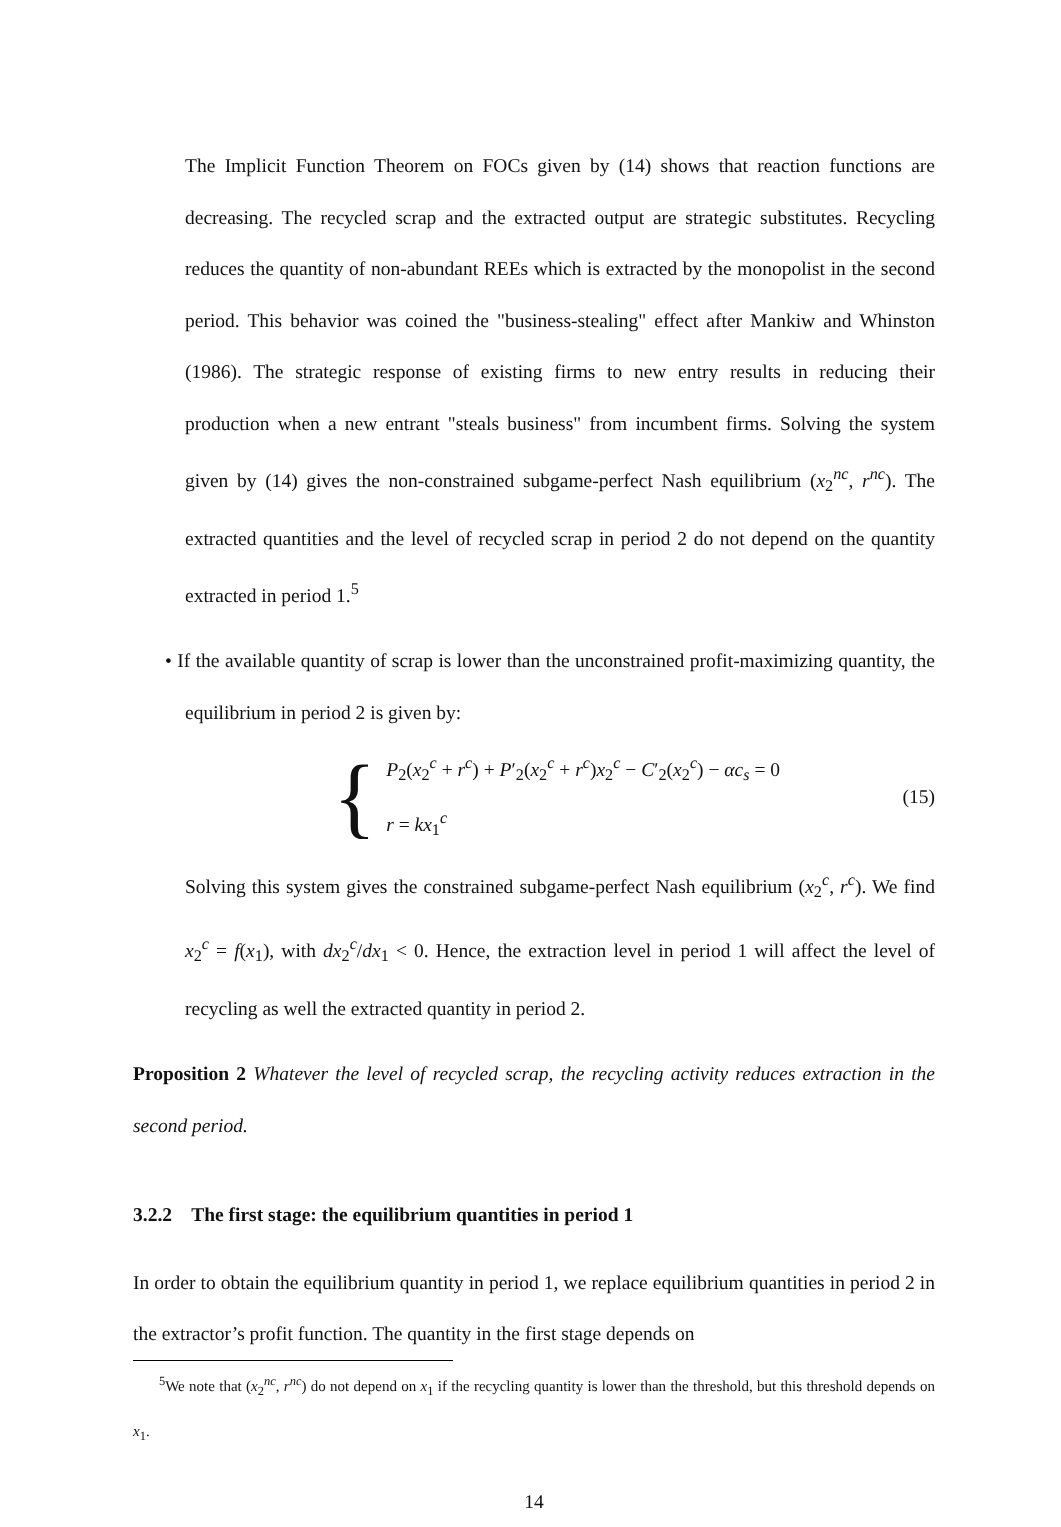The Implicit Function Theorem on FOCs given by (14) shows that reaction functions are decreasing. The recycled scrap and the extracted output are strategic substitutes. Recycling reduces the quantity of non-abundant REEs which is extracted by the monopolist in the second period. This behavior was coined the "business-stealing" effect after Mankiw and Whinston (1986). The strategic response of existing firms to new entry results in reducing their production when a new entrant "steals business" from incumbent firms. Solving the system given by (14) gives the non-constrained subgame-perfect Nash equilibrium (x<sub>2</sub><sup>nc</sup>, r<sup>nc</sup>). The extracted quantities and the level of recycled scrap in period 2 do not depend on the quantity extracted in period 1.<sup>5</sup>
• If the available quantity of scrap is lower than the unconstrained profit-maximizing quantity, the equilibrium in period 2 is given by:
{
P<sub>2</sub>(x<sub>2</sub><sup>c</sup> + r<sup>c</sup>) + P′<sub>2</sub>(x<sub>2</sub><sup>c</sup> + r<sup>c</sup>)x<sub>2</sub><sup>c</sup> − C′<sub>2</sub>(x<sub>2</sub><sup>c</sup>) − αc<sub>s</sub> = 0
r = kx<sub>1</sub><sup>c</sup>
(15)
Solving this system gives the constrained subgame-perfect Nash equilibrium (x<sub>2</sub><sup>c</sup>, r<sup>c</sup>). We find x<sub>2</sub><sup>c</sup> = f(x<sub>1</sub>), with dx<sub>2</sub><sup>c</sup>/dx<sub>1</sub> < 0. Hence, the extraction level in period 1 will affect the level of recycling as well the extracted quantity in period 2.
Proposition 2 Whatever the level of recycled scrap, the recycling activity reduces extraction in the second period.
3.2.2 The first stage: the equilibrium quantities in period 1
In order to obtain the equilibrium quantity in period 1, we replace equilibrium quantities in period 2 in the extractor’s profit function. The quantity in the first stage depends on
<sup>5</sup> We note that (x<sub>2</sub><sup>nc</sup>, r<sup>nc</sup>) do not depend on x<sub>1</sub> if the recycling quantity is lower than the threshold, but this threshold depends on x<sub>1</sub>.
14